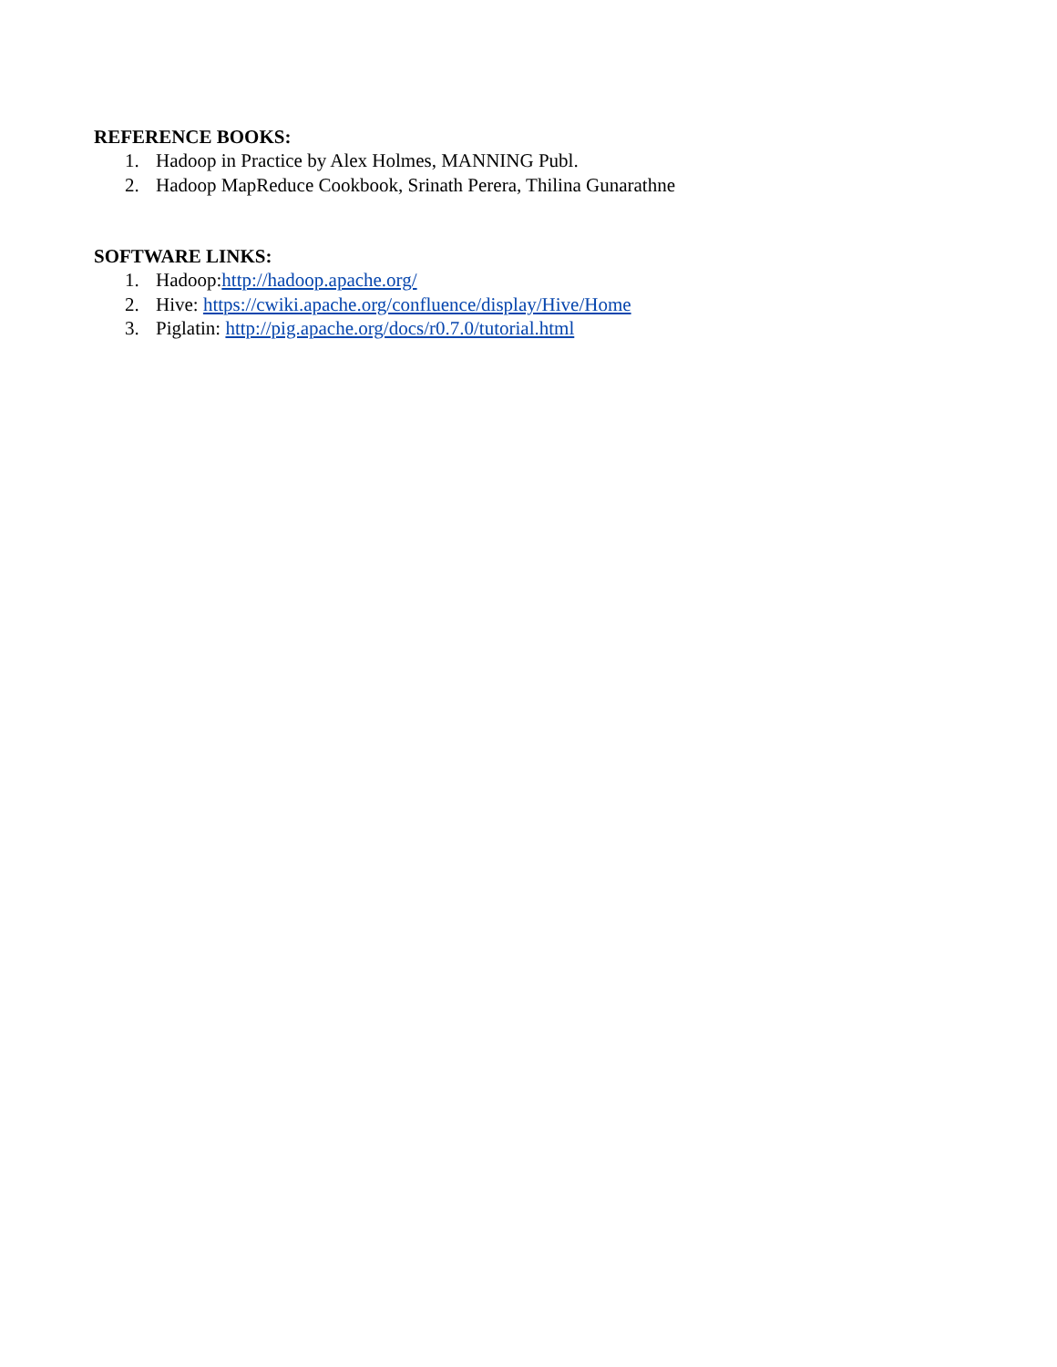REFERENCE BOOKS:
1. Hadoop in Practice by Alex Holmes, MANNING Publ.
2. Hadoop MapReduce Cookbook, Srinath Perera, Thilina Gunarathne
SOFTWARE LINKS:
1. Hadoop:http://hadoop.apache.org/
2. Hive: https://cwiki.apache.org/confluence/display/Hive/Home
3. Piglatin: http://pig.apache.org/docs/r0.7.0/tutorial.html